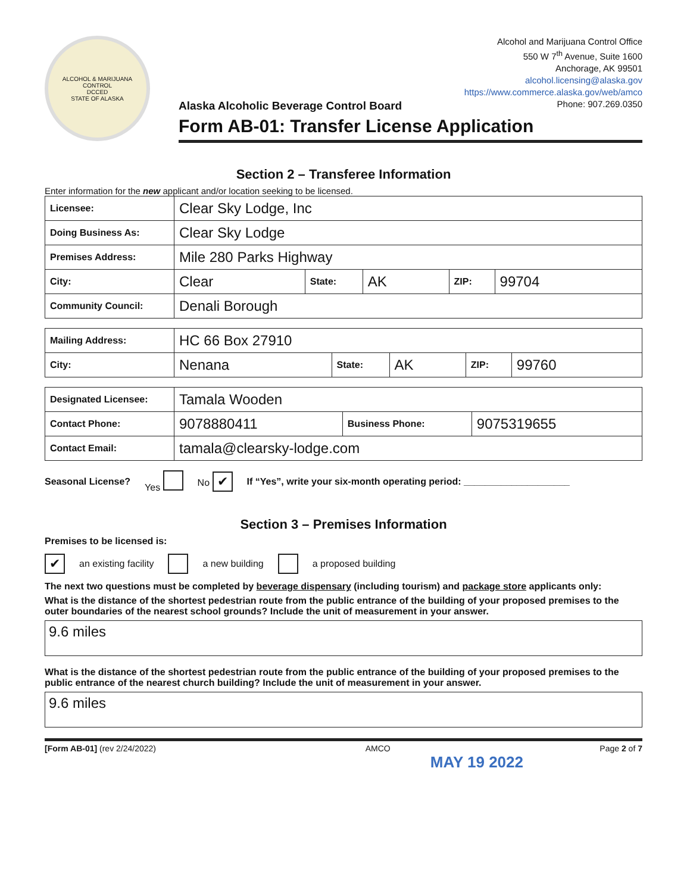ALCOHOL & MARIJUANA CONTROL
DCCED
STATE OF ALASKA
Alcohol and Marijuana Control Office
550 W 7<sup>th</sup> Avenue, Suite 1600
Anchorage, AK 99501
alcohol.licensing@alaska.gov
https://www.commerce.alaska.gov/web/amco
Phone: 907.269.0350
Alaska Alcoholic Beverage Control Board
Form AB-01: Transfer License Application
Section 2 – Transferee Information
Enter information for the new applicant and/or location seeking to be licensed.
| Licensee: | Clear Sky Lodge, Inc | | | | |
| Doing Business As: | Clear Sky Lodge | | | | |
| Premises Address: | Mile 280 Parks Highway | | | | |
| City: | Clear | State: | AK | ZIP: | 99704 |
| Community Council: | Denali Borough | | | | |
| Mailing Address: | HC 66 Box 27910 | | | | |
| City: | Nenana | State: | AK | ZIP: | 99760 |
| Designated Licensee: | Tamala Wooden | | |
| Contact Phone: | 9078880411 | Business Phone: | 9075319655 |
| Contact Email: | tamala@clearsky-lodge.com | | |
Seasonal License? Yes No ✔ If “Yes”, write your six-month operating period: ____________________
Section 3 – Premises Information
Premises to be licensed is:
✔ an existing facility a new building a proposed building
The next two questions must be completed by beverage dispensary (including tourism) and package store applicants only:
What is the distance of the shortest pedestrian route from the public entrance of the building of your proposed premises to the outer boundaries of the nearest school grounds? Include the unit of measurement in your answer.
9.6 miles
What is the distance of the shortest pedestrian route from the public entrance of the building of your proposed premises to the public entrance of the nearest church building? Include the unit of measurement in your answer.
9.6 miles
[Form AB-01] (rev 2/24/2022) AMCO Page 2 of 7
MAY 19 2022